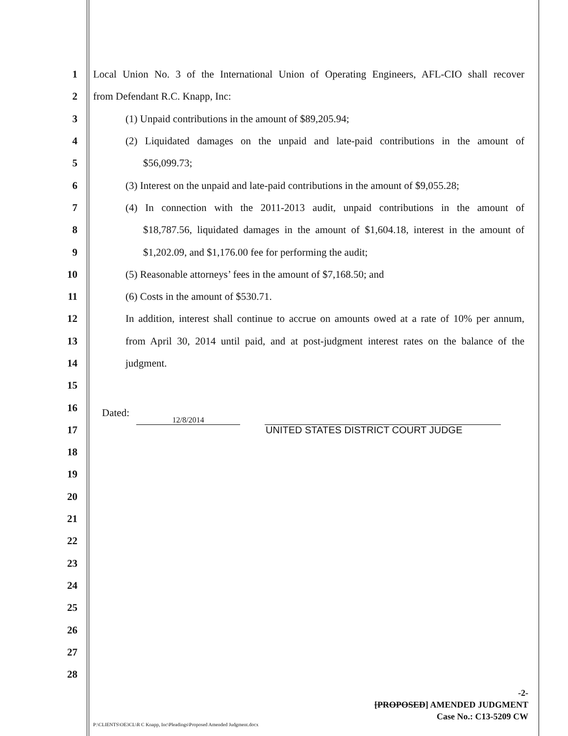1
Local Union No. 3 of the International Union of Operating Engineers, AFL-CIO shall recover
2 from Defendant R.C. Knapp, Inc:
3 (1) Unpaid contributions in the amount of $89,205.94;
4
(2) Liquidated damages on the unpaid and late-paid contributions in the amount of
5 $56,099.73;
6
(3) Interest on the unpaid and late-paid contributions in the amount of $9,055.28;
7
(4) In connection with the 2011-2013 audit, unpaid contributions in the amount of
8
$18,787.56, liquidated damages in the amount of $1,604.18, interest in the amount of
9 $1,202.09, and $1,176.00 fee for performing the audit;
10 (5) Reasonable attorneys’ fees in the amount of $7,168.50; and
11 (6) Costs in the amount of $530.71.
12
In addition, interest shall continue to accrue on amounts owed at a rate of 10% per annum,
13
from April 30, 2014 until paid, and at post-judgment interest rates on the balance of the
14 judgment.
15
16
Dated: 12/8/2014
17
UNITED STATES DISTRICT COURT JUDGE
18
19
20
21
22
23
24
25
26
27
28
-2-
[PROPOSED] AMENDED JUDGMENT
Case No.: C13-5209 CW
P:\CLIENTS\OE3CL\R C Knapp, Inc\Pleadings\Proposed Amended Judgment.docx